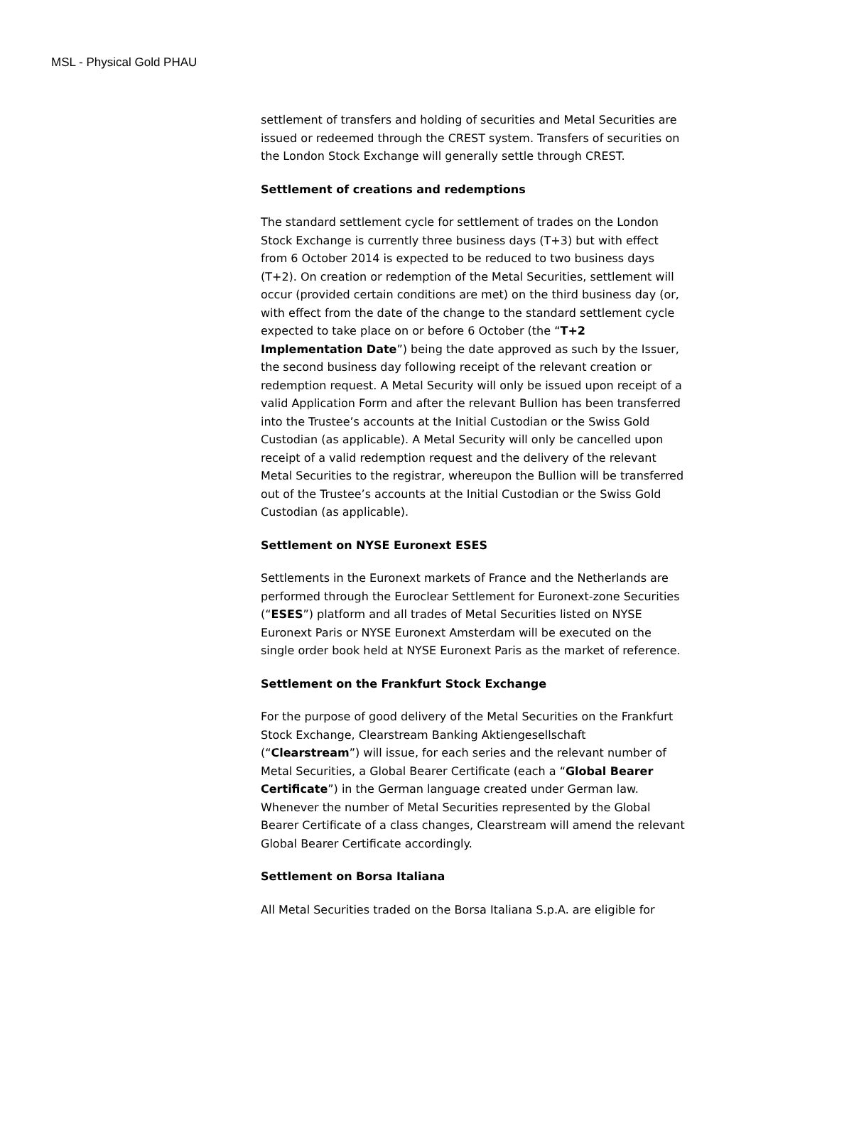MSL - Physical Gold PHAU
settlement of transfers and holding of securities and Metal Securities are issued or redeemed through the CREST system. Transfers of securities on the London Stock Exchange will generally settle through CREST.
Settlement of creations and redemptions
The standard settlement cycle for settlement of trades on the London Stock Exchange is currently three business days (T+3) but with effect from 6 October 2014 is expected to be reduced to two business days (T+2). On creation or redemption of the Metal Securities, settlement will occur (provided certain conditions are met) on the third business day (or, with effect from the date of the change to the standard settlement cycle expected to take place on or before 6 October (the “T+2 Implementation Date”) being the date approved as such by the Issuer, the second business day following receipt of the relevant creation or redemption request. A Metal Security will only be issued upon receipt of a valid Application Form and after the relevant Bullion has been transferred into the Trustee’s accounts at the Initial Custodian or the Swiss Gold Custodian (as applicable). A Metal Security will only be cancelled upon receipt of a valid redemption request and the delivery of the relevant Metal Securities to the registrar, whereupon the Bullion will be transferred out of the Trustee’s accounts at the Initial Custodian or the Swiss Gold Custodian (as applicable).
Settlement on NYSE Euronext ESES
Settlements in the Euronext markets of France and the Netherlands are performed through the Euroclear Settlement for Euronext-zone Securities (“ESES”) platform and all trades of Metal Securities listed on NYSE Euronext Paris or NYSE Euronext Amsterdam will be executed on the single order book held at NYSE Euronext Paris as the market of reference.
Settlement on the Frankfurt Stock Exchange
For the purpose of good delivery of the Metal Securities on the Frankfurt Stock Exchange, Clearstream Banking Aktiengesellschaft (“Clearstream”) will issue, for each series and the relevant number of Metal Securities, a Global Bearer Certificate (each a “Global Bearer Certificate”) in the German language created under German law. Whenever the number of Metal Securities represented by the Global Bearer Certificate of a class changes, Clearstream will amend the relevant Global Bearer Certificate accordingly.
Settlement on Borsa Italiana
All Metal Securities traded on the Borsa Italiana S.p.A. are eligible for